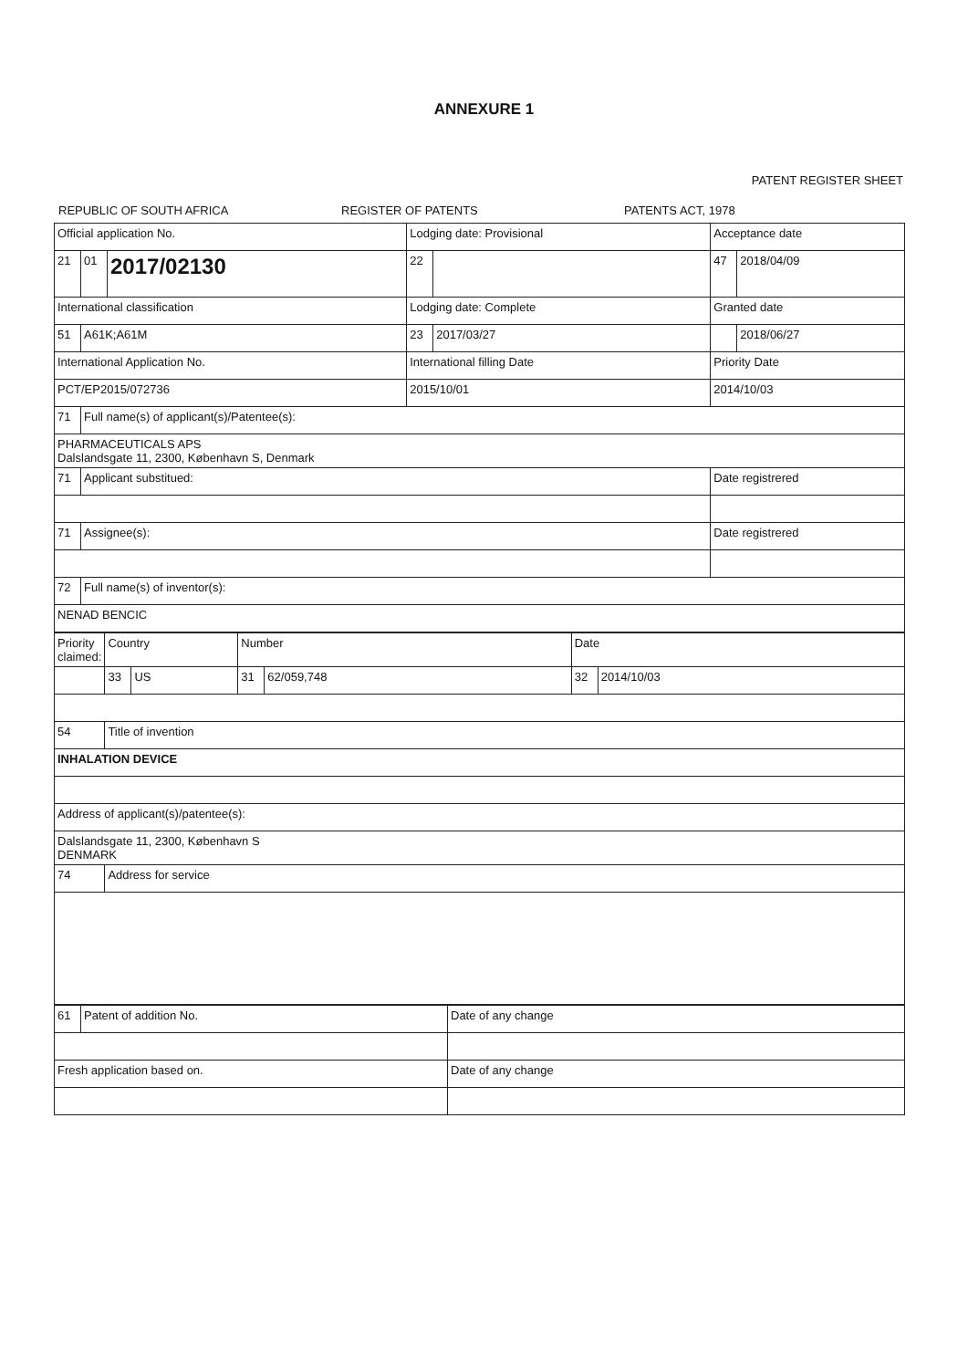ANNEXURE 1
PATENT REGISTER SHEET
REPUBLIC OF SOUTH AFRICA REGISTER OF PATENTS PATENTS ACT, 1978
| Official application No. | | | Lodging date: Provisional | | Acceptance date | |
| 21 | 01 | 2017/02130 | 22 | | 47 | 2018/04/09 |
| International classification | | | Lodging date: Complete | | Granted date | |
| 51 | A61K;A61M | | 23 | 2017/03/27 | | 2018/06/27 |
| International Application No. | | | International filling Date | | Priority Date | |
| PCT/EP2015/072736 | | | 2015/10/01 | | 2014/10/03 | |
| 71 | Full name(s) of applicant(s)/Patentee(s): | | | | | |
| PHARMACEUTICALS APS Dalslandsgate 11, 2300, København S, Denmark | | | | | | |
| 71 | Applicant substitued: | | | | Date registrered | |
| 71 | Assignee(s): | | | | Date registrered | |
| 72 | Full name(s) of inventor(s): | | | | | |
| NENAD BENCIC | | | | | | |
| Priority claimed: | Country | | Number | | Date | |
| | 33 | US | 31 | 62/059,748 | 32 | 2014/10/03 |
| 54 | Title of invention | | | | | |
| INHALATION DEVICE | | | | | | |
| Address of applicant(s)/patentee(s): | | | | | | |
| Dalslandsgate 11, 2300, København S DENMARK | | | | | | |
| 74 | Address for service | | | | | |
| 61 | Patent of addition No. | Date of any change |
| Fresh application based on. | | Date of any change |